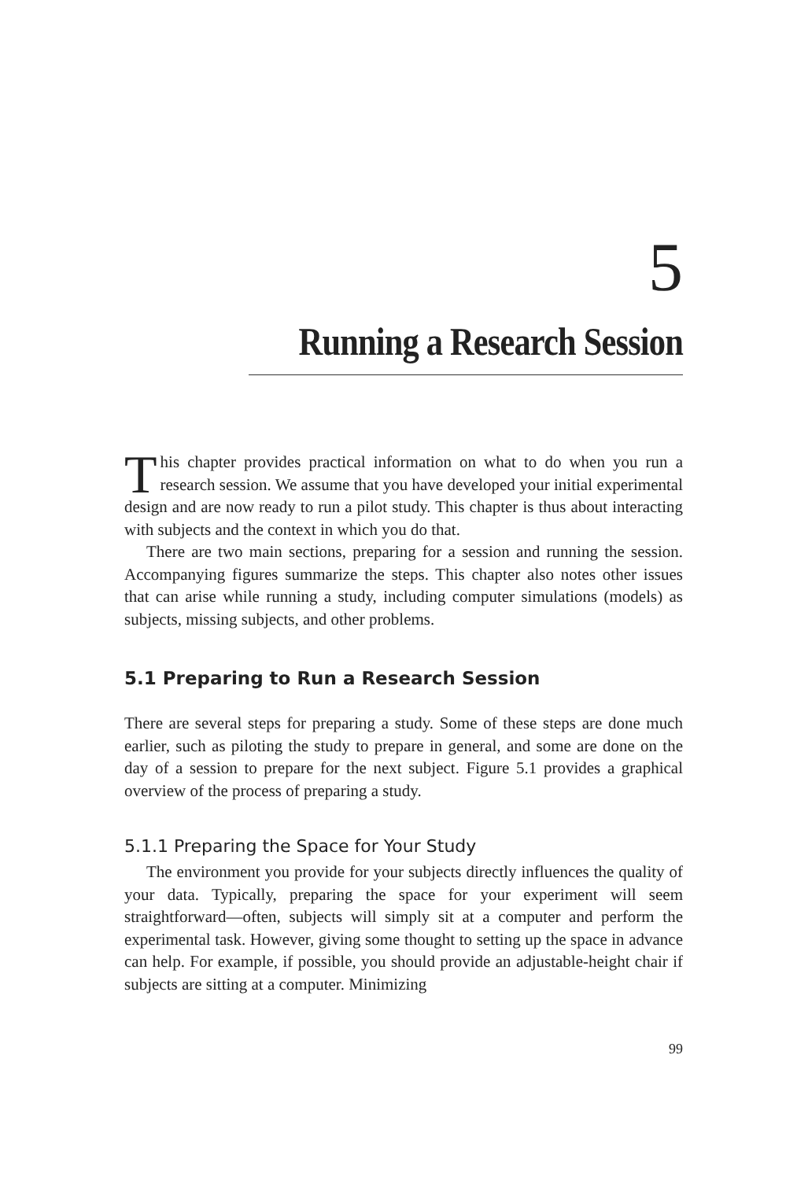5
Running a Research Session
This chapter provides practical information on what to do when you run a research session. We assume that you have developed your initial experimental design and are now ready to run a pilot study. This chapter is thus about interacting with subjects and the context in which you do that.
There are two main sections, preparing for a session and running the session. Accompanying figures summarize the steps. This chapter also notes other issues that can arise while running a study, including computer simulations (models) as subjects, missing subjects, and other problems.
5.1 Preparing to Run a Research Session
There are several steps for preparing a study. Some of these steps are done much earlier, such as piloting the study to prepare in general, and some are done on the day of a session to prepare for the next subject. Figure 5.1 provides a graphical overview of the process of preparing a study.
5.1.1 Preparing the Space for Your Study
The environment you provide for your subjects directly influences the quality of your data. Typically, preparing the space for your experiment will seem straightforward—often, subjects will simply sit at a computer and perform the experimental task. However, giving some thought to setting up the space in advance can help. For example, if possible, you should provide an adjustable-height chair if subjects are sitting at a computer. Minimizing
99